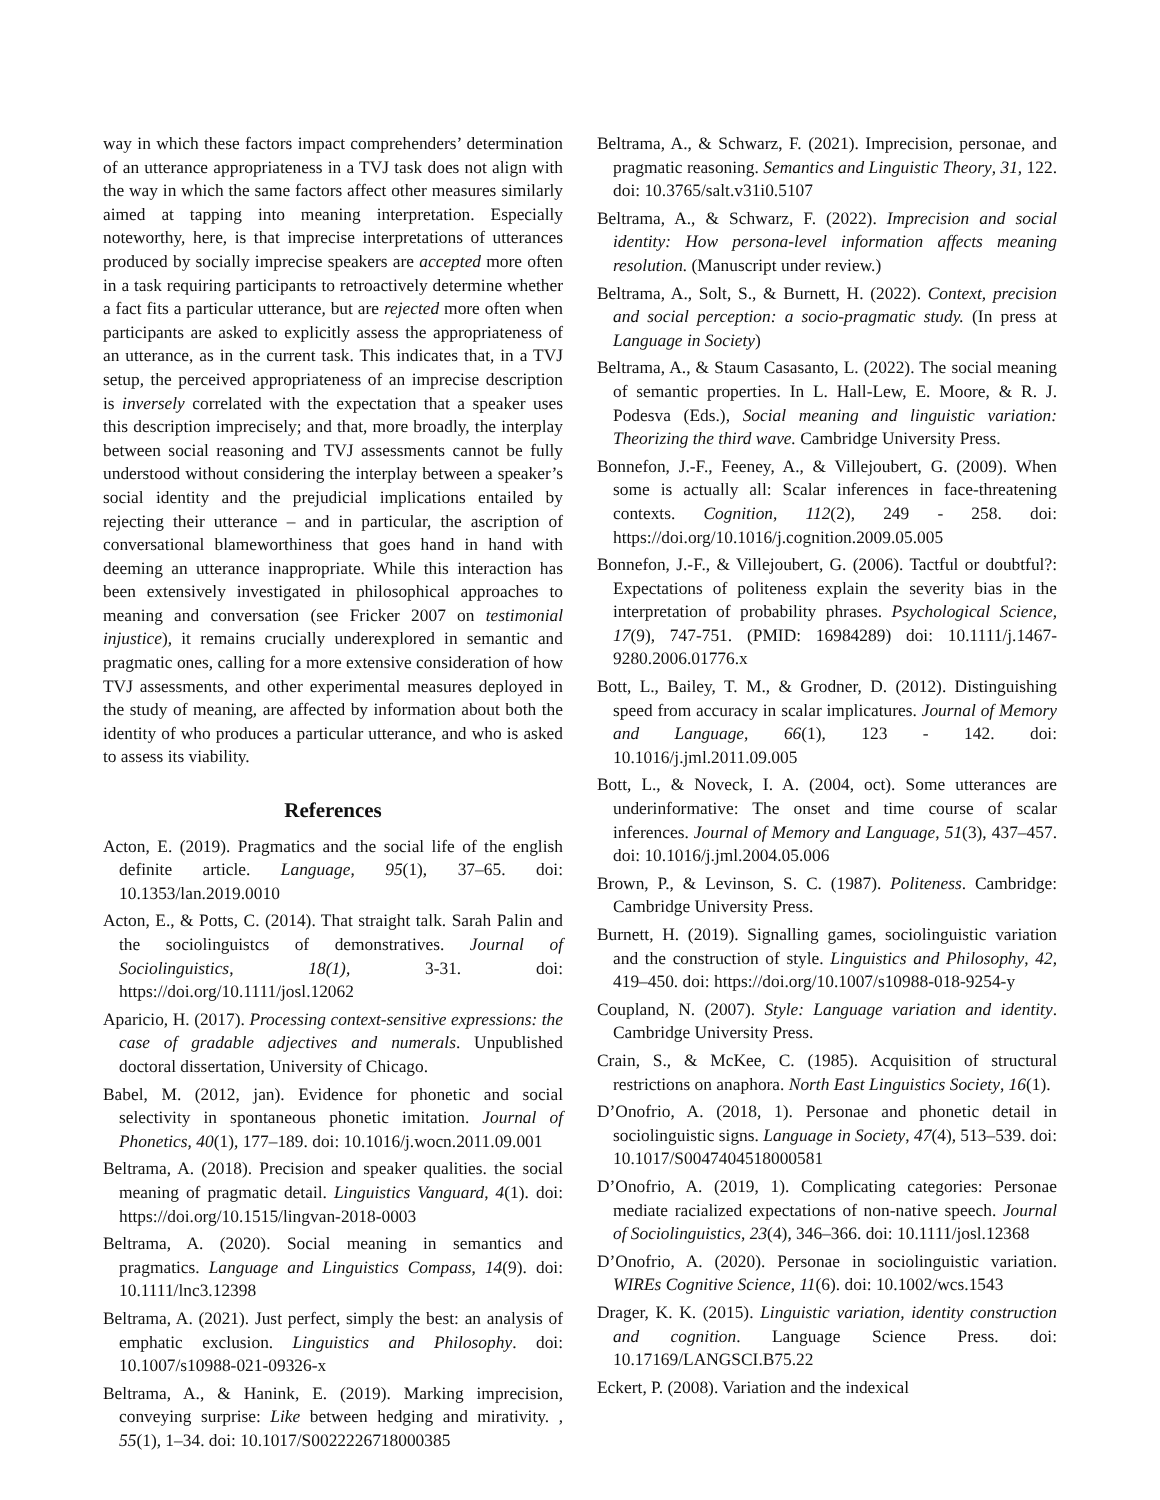way in which these factors impact comprehenders’ determination of an utterance appropriateness in a TVJ task does not align with the way in which the same factors affect other measures similarly aimed at tapping into meaning interpretation. Especially noteworthy, here, is that imprecise interpretations of utterances produced by socially imprecise speakers are accepted more often in a task requiring participants to retroactively determine whether a fact fits a particular utterance, but are rejected more often when participants are asked to explicitly assess the appropriateness of an utterance, as in the current task. This indicates that, in a TVJ setup, the perceived appropriateness of an imprecise description is inversely correlated with the expectation that a speaker uses this description imprecisely; and that, more broadly, the interplay between social reasoning and TVJ assessments cannot be fully understood without considering the interplay between a speaker’s social identity and the prejudicial implications entailed by rejecting their utterance – and in particular, the ascription of conversational blameworthiness that goes hand in hand with deeming an utterance inappropriate. While this interaction has been extensively investigated in philosophical approaches to meaning and conversation (see Fricker 2007 on testimonial injustice), it remains crucially underexplored in semantic and pragmatic ones, calling for a more extensive consideration of how TVJ assessments, and other experimental measures deployed in the study of meaning, are affected by information about both the identity of who produces a particular utterance, and who is asked to assess its viability.
References
Acton, E. (2019). Pragmatics and the social life of the english definite article. Language, 95(1), 37–65. doi: 10.1353/lan.2019.0010
Acton, E., & Potts, C. (2014). That straight talk. Sarah Palin and the sociolinguistcs of demonstratives. Journal of Sociolinguistics, 18(1), 3-31. doi: https://doi.org/10.1111/josl.12062
Aparicio, H. (2017). Processing context-sensitive expressions: the case of gradable adjectives and numerals. Unpublished doctoral dissertation, University of Chicago.
Babel, M. (2012, jan). Evidence for phonetic and social selectivity in spontaneous phonetic imitation. Journal of Phonetics, 40(1), 177–189. doi: 10.1016/j.wocn.2011.09.001
Beltrama, A. (2018). Precision and speaker qualities. the social meaning of pragmatic detail. Linguistics Vanguard, 4(1). doi: https://doi.org/10.1515/lingvan-2018-0003
Beltrama, A. (2020). Social meaning in semantics and pragmatics. Language and Linguistics Compass, 14(9). doi: 10.1111/lnc3.12398
Beltrama, A. (2021). Just perfect, simply the best: an analysis of emphatic exclusion. Linguistics and Philosophy. doi: 10.1007/s10988-021-09326-x
Beltrama, A., & Hanink, E. (2019). Marking imprecision, conveying surprise: Like between hedging and mirativity. , 55(1), 1–34. doi: 10.1017/S0022226718000385
Beltrama, A., & Schwarz, F. (2021). Imprecision, personae, and pragmatic reasoning. Semantics and Linguistic Theory, 31, 122. doi: 10.3765/salt.v31i0.5107
Beltrama, A., & Schwarz, F. (2022). Imprecision and social identity: How persona-level information affects meaning resolution. (Manuscript under review.)
Beltrama, A., Solt, S., & Burnett, H. (2022). Context, precision and social perception: a socio-pragmatic study. (In press at Language in Society)
Beltrama, A., & Staum Casasanto, L. (2022). The social meaning of semantic properties. In L. Hall-Lew, E. Moore, & R. J. Podesva (Eds.), Social meaning and linguistic variation: Theorizing the third wave. Cambridge University Press.
Bonnefon, J.-F., Feeney, A., & Villejoubert, G. (2009). When some is actually all: Scalar inferences in face-threatening contexts. Cognition, 112(2), 249 - 258. doi: https://doi.org/10.1016/j.cognition.2009.05.005
Bonnefon, J.-F., & Villejoubert, G. (2006). Tactful or doubtful?: Expectations of politeness explain the severity bias in the interpretation of probability phrases. Psychological Science, 17(9), 747-751. (PMID: 16984289) doi: 10.1111/j.1467-9280.2006.01776.x
Bott, L., Bailey, T. M., & Grodner, D. (2012). Distinguishing speed from accuracy in scalar implicatures. Journal of Memory and Language, 66(1), 123 - 142. doi: 10.1016/j.jml.2011.09.005
Bott, L., & Noveck, I. A. (2004, oct). Some utterances are underinformative: The onset and time course of scalar inferences. Journal of Memory and Language, 51(3), 437–457. doi: 10.1016/j.jml.2004.05.006
Brown, P., & Levinson, S. C. (1987). Politeness. Cambridge: Cambridge University Press.
Burnett, H. (2019). Signalling games, sociolinguistic variation and the construction of style. Linguistics and Philosophy, 42, 419–450. doi: https://doi.org/10.1007/s10988-018-9254-y
Coupland, N. (2007). Style: Language variation and identity. Cambridge University Press.
Crain, S., & McKee, C. (1985). Acquisition of structural restrictions on anaphora. North East Linguistics Society, 16(1).
D’Onofrio, A. (2018, 1). Personae and phonetic detail in sociolinguistic signs. Language in Society, 47(4), 513–539. doi: 10.1017/S0047404518000581
D’Onofrio, A. (2019, 1). Complicating categories: Personae mediate racialized expectations of non-native speech. Journal of Sociolinguistics, 23(4), 346–366. doi: 10.1111/josl.12368
D’Onofrio, A. (2020). Personae in sociolinguistic variation. WIREs Cognitive Science, 11(6). doi: 10.1002/wcs.1543
Drager, K. K. (2015). Linguistic variation, identity construction and cognition. Language Science Press. doi: 10.17169/LANGSCI.B75.22
Eckert, P. (2008). Variation and the indexical